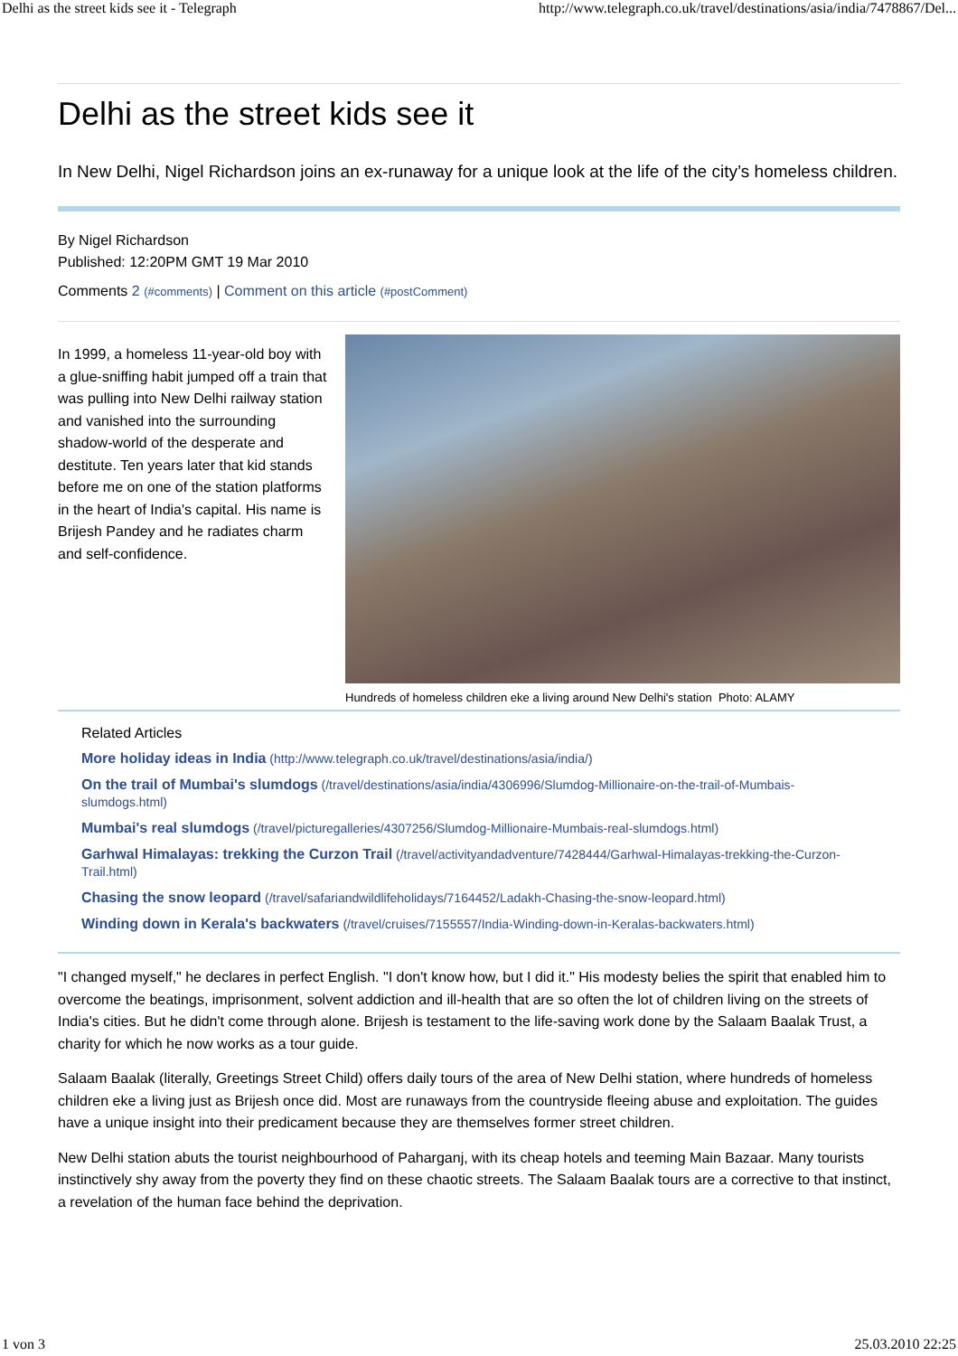Delhi as the street kids see it - Telegraph http://www.telegraph.co.uk/travel/destinations/asia/india/7478867/Del...
Delhi as the street kids see it
In New Delhi, Nigel Richardson joins an ex-runaway for a unique look at the life of the city’s homeless children.
By Nigel Richardson
Published: 12:20PM GMT 19 Mar 2010
Comments 2 (#comments) | Comment on this article (#postComment)
In 1999, a homeless 11-year-old boy with a glue-sniffing habit jumped off a train that was pulling into New Delhi railway station and vanished into the surrounding shadow-world of the desperate and destitute. Ten years later that kid stands before me on one of the station platforms in the heart of India's capital. His name is Brijesh Pandey and he radiates charm and self-confidence.
Hundreds of homeless children eke a living around New Delhi's station Photo: ALAMY
Related Articles
More holiday ideas in India (http://www.telegraph.co.uk/travel/destinations/asia/india/)
On the trail of Mumbai's slumdogs (/travel/destinations/asia/india/4306996/Slumdog-Millionaire-on-the-trail-of-Mumbais-slumdogs.html)
Mumbai's real slumdogs (/travel/picturegalleries/4307256/Slumdog-Millionaire-Mumbais-real-slumdogs.html)
Garhwal Himalayas: trekking the Curzon Trail (/travel/activityandadventure/7428444/Garhwal-Himalayas-trekking-the-Curzon-Trail.html)
Chasing the snow leopard (/travel/safariandwildlifeholidays/7164452/Ladakh-Chasing-the-snow-leopard.html)
Winding down in Kerala's backwaters (/travel/cruises/7155557/India-Winding-down-in-Keralas-backwaters.html)
"I changed myself," he declares in perfect English. "I don't know how, but I did it." His modesty belies the spirit that enabled him to overcome the beatings, imprisonment, solvent addiction and ill-health that are so often the lot of children living on the streets of India's cities. But he didn't come through alone. Brijesh is testament to the life-saving work done by the Salaam Baalak Trust, a charity for which he now works as a tour guide.
Salaam Baalak (literally, Greetings Street Child) offers daily tours of the area of New Delhi station, where hundreds of homeless children eke a living just as Brijesh once did. Most are runaways from the countryside fleeing abuse and exploitation. The guides have a unique insight into their predicament because they are themselves former street children.
New Delhi station abuts the tourist neighbourhood of Paharganj, with its cheap hotels and teeming Main Bazaar. Many tourists instinctively shy away from the poverty they find on these chaotic streets. The Salaam Baalak tours are a corrective to that instinct, a revelation of the human face behind the deprivation.
1 von 3 25.03.2010 22:25